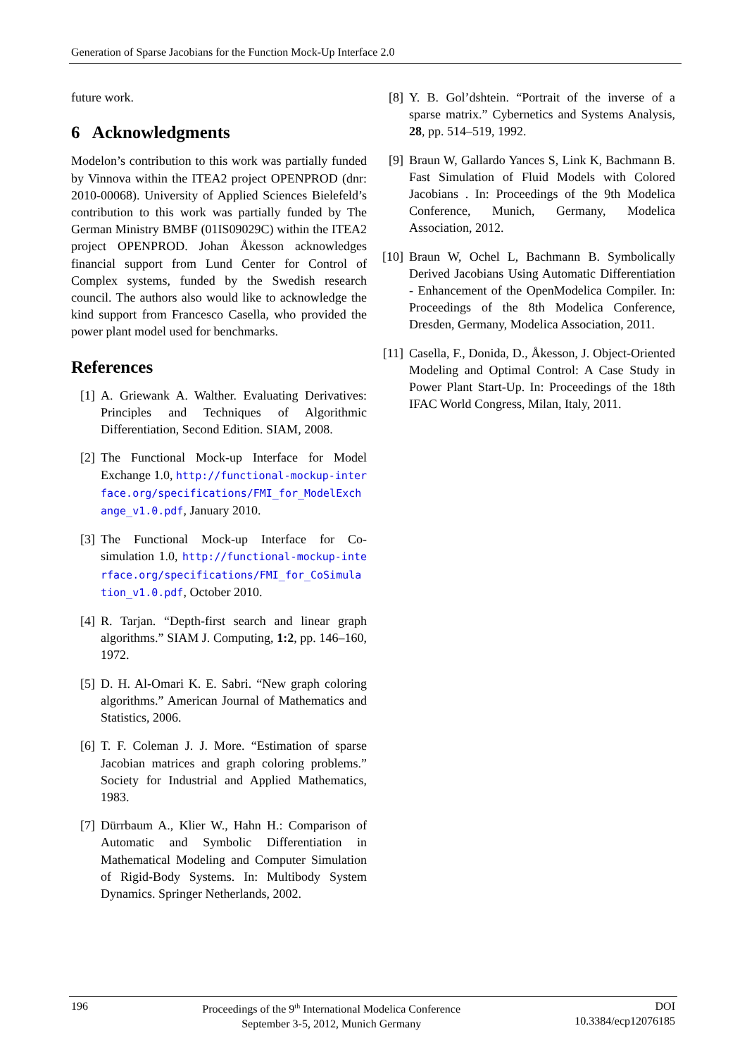Generation of Sparse Jacobians for the Function Mock-Up Interface 2.0
future work.
6 Acknowledgments
Modelon’s contribution to this work was partially funded by Vinnova within the ITEA2 project OPENPROD (dnr: 2010-00068). University of Applied Sciences Bielefeld’s contribution to this work was partially funded by The German Ministry BMBF (01IS09029C) within the ITEA2 project OPENPROD. Johan Åkesson acknowledges financial support from Lund Center for Control of Complex systems, funded by the Swedish research council. The authors also would like to acknowledge the kind support from Francesco Casella, who provided the power plant model used for benchmarks.
References
[1] A. Griewank A. Walther. Evaluating Derivatives: Principles and Techniques of Algorithmic Differentiation, Second Edition. SIAM, 2008.
[2] The Functional Mock-up Interface for Model Exchange 1.0, http://functional-mockup-interface.org/specifications/FMI_for_ModelExchange_v1.0.pdf, January 2010.
[3] The Functional Mock-up Interface for Co-simulation 1.0, http://functional-mockup-interface.org/specifications/FMI_for_CoSimulation_v1.0.pdf, October 2010.
[4] R. Tarjan. “Depth-first search and linear graph algorithms.” SIAM J. Computing, 1:2, pp. 146–160, 1972.
[5] D. H. Al-Omari K. E. Sabri. “New graph coloring algorithms.” American Journal of Mathematics and Statistics, 2006.
[6] T. F. Coleman J. J. More. “Estimation of sparse Jacobian matrices and graph coloring problems.” Society for Industrial and Applied Mathematics, 1983.
[7] Dürrbaum A., Klier W., Hahn H.: Comparison of Automatic and Symbolic Differentiation in Mathematical Modeling and Computer Simulation of Rigid-Body Systems. In: Multibody System Dynamics. Springer Netherlands, 2002.
[8] Y. B. Gol’dshtein. “Portrait of the inverse of a sparse matrix.” Cybernetics and Systems Analysis, 28, pp. 514–519, 1992.
[9] Braun W, Gallardo Yances S, Link K, Bachmann B. Fast Simulation of Fluid Models with Colored Jacobians . In: Proceedings of the 9th Modelica Conference, Munich, Germany, Modelica Association, 2012.
[10] Braun W, Ochel L, Bachmann B. Symbolically Derived Jacobians Using Automatic Differentiation - Enhancement of the OpenModelica Compiler. In: Proceedings of the 8th Modelica Conference, Dresden, Germany, Modelica Association, 2011.
[11] Casella, F., Donida, D., Åkesson, J. Object-Oriented Modeling and Optimal Control: A Case Study in Power Plant Start-Up. In: Proceedings of the 18th IFAC World Congress, Milan, Italy, 2011.
196 Proceedings of the 9<sup>th</sup> International Modelica Conference
September 3-5, 2012, Munich Germany
DOI
10.3384/ecp12076185